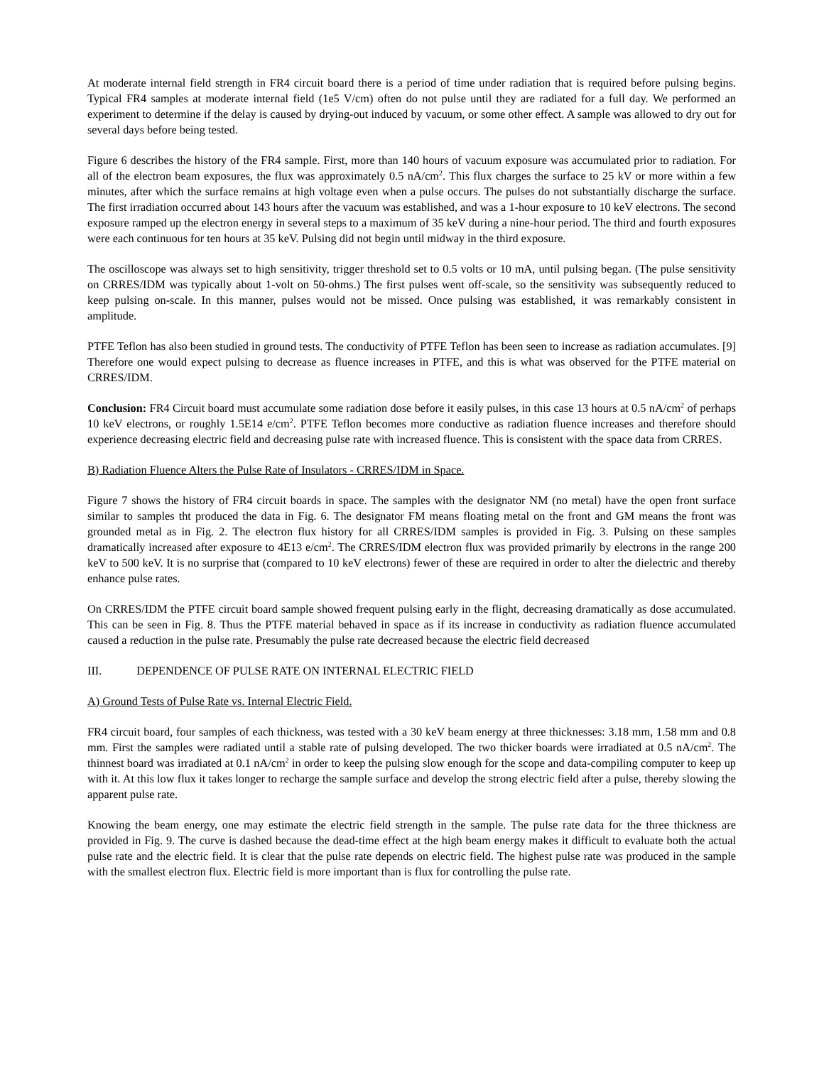At moderate internal field strength in FR4 circuit board there is a period of time under radiation that is required before pulsing begins. Typical FR4 samples at moderate internal field (1e5 V/cm) often do not pulse until they are radiated for a full day. We performed an experiment to determine if the delay is caused by drying-out induced by vacuum, or some other effect. A sample was allowed to dry out for several days before being tested.
Figure 6 describes the history of the FR4 sample. First, more than 140 hours of vacuum exposure was accumulated prior to radiation. For all of the electron beam exposures, the flux was approximately 0.5 nA/cm<sup>2</sup>. This flux charges the surface to 25 kV or more within a few minutes, after which the surface remains at high voltage even when a pulse occurs. The pulses do not substantially discharge the surface. The first irradiation occurred about 143 hours after the vacuum was established, and was a 1-hour exposure to 10 keV electrons. The second exposure ramped up the electron energy in several steps to a maximum of 35 keV during a nine-hour period. The third and fourth exposures were each continuous for ten hours at 35 keV. Pulsing did not begin until midway in the third exposure.
The oscilloscope was always set to high sensitivity, trigger threshold set to 0.5 volts or 10 mA, until pulsing began. (The pulse sensitivity on CRRES/IDM was typically about 1-volt on 50-ohms.) The first pulses went off-scale, so the sensitivity was subsequently reduced to keep pulsing on-scale. In this manner, pulses would not be missed. Once pulsing was established, it was remarkably consistent in amplitude.
PTFE Teflon has also been studied in ground tests. The conductivity of PTFE Teflon has been seen to increase as radiation accumulates. [9] Therefore one would expect pulsing to decrease as fluence increases in PTFE, and this is what was observed for the PTFE material on CRRES/IDM.
Conclusion: FR4 Circuit board must accumulate some radiation dose before it easily pulses, in this case 13 hours at 0.5 nA/cm<sup>2</sup> of perhaps 10 keV electrons, or roughly 1.5E14 e/cm<sup>2</sup>. PTFE Teflon becomes more conductive as radiation fluence increases and therefore should experience decreasing electric field and decreasing pulse rate with increased fluence. This is consistent with the space data from CRRES.
B) Radiation Fluence Alters the Pulse Rate of Insulators - CRRES/IDM in Space.
Figure 7 shows the history of FR4 circuit boards in space. The samples with the designator NM (no metal) have the open front surface similar to samples tht produced the data in Fig. 6. The designator FM means floating metal on the front and GM means the front was grounded metal as in Fig. 2. The electron flux history for all CRRES/IDM samples is provided in Fig. 3. Pulsing on these samples dramatically increased after exposure to 4E13 e/cm<sup>2</sup>. The CRRES/IDM electron flux was provided primarily by electrons in the range 200 keV to 500 keV. It is no surprise that (compared to 10 keV electrons) fewer of these are required in order to alter the dielectric and thereby enhance pulse rates.
On CRRES/IDM the PTFE circuit board sample showed frequent pulsing early in the flight, decreasing dramatically as dose accumulated. This can be seen in Fig. 8. Thus the PTFE material behaved in space as if its increase in conductivity as radiation fluence accumulated caused a reduction in the pulse rate. Presumably the pulse rate decreased because the electric field decreased
III. DEPENDENCE OF PULSE RATE ON INTERNAL ELECTRIC FIELD
A) Ground Tests of Pulse Rate vs. Internal Electric Field.
FR4 circuit board, four samples of each thickness, was tested with a 30 keV beam energy at three thicknesses: 3.18 mm, 1.58 mm and 0.8 mm. First the samples were radiated until a stable rate of pulsing developed. The two thicker boards were irradiated at 0.5 nA/cm<sup>2</sup>. The thinnest board was irradiated at 0.1 nA/cm<sup>2</sup> in order to keep the pulsing slow enough for the scope and data-compiling computer to keep up with it. At this low flux it takes longer to recharge the sample surface and develop the strong electric field after a pulse, thereby slowing the apparent pulse rate.
Knowing the beam energy, one may estimate the electric field strength in the sample. The pulse rate data for the three thickness are provided in Fig. 9. The curve is dashed because the dead-time effect at the high beam energy makes it difficult to evaluate both the actual pulse rate and the electric field. It is clear that the pulse rate depends on electric field. The highest pulse rate was produced in the sample with the smallest electron flux. Electric field is more important than is flux for controlling the pulse rate.